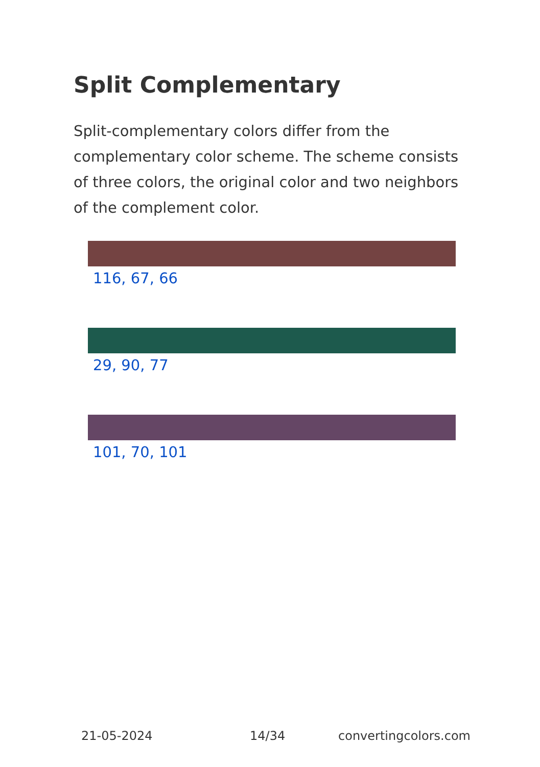Split Complementary
Split-complementary colors differ from the complementary color scheme. The scheme consists of three colors, the original color and two neighbors of the complement color.
116, 67, 66
29, 90, 77
101, 70, 101
21-05-2024 14/34 convertingcolors.com